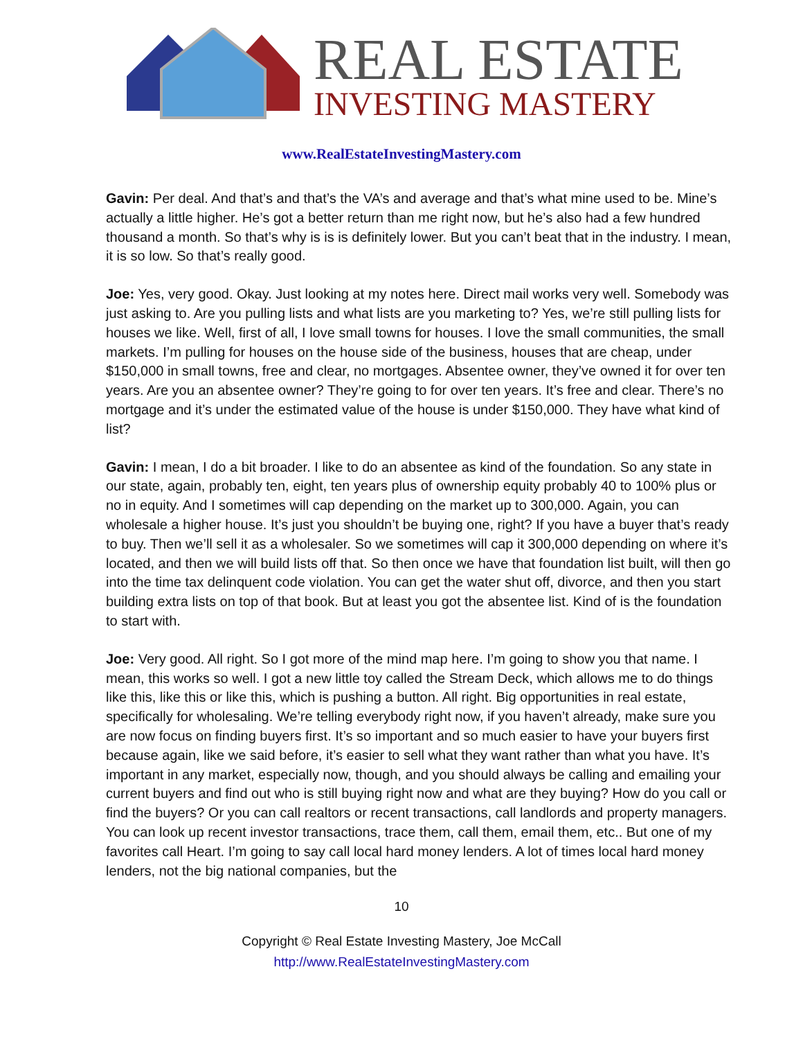REAL ESTATE
INVESTING MASTERY
www.RealEstateInvestingMastery.com
Gavin: Per deal. And that’s and that’s the VA’s and average and that’s what mine used to be. Mine’s actually a little higher. He’s got a better return than me right now, but he’s also had a few hundred thousand a month. So that’s why is is is definitely lower. But you can’t beat that in the industry. I mean, it is so low. So that’s really good.
Joe: Yes, very good. Okay. Just looking at my notes here. Direct mail works very well. Somebody was just asking to. Are you pulling lists and what lists are you marketing to? Yes, we’re still pulling lists for houses we like. Well, first of all, I love small towns for houses. I love the small communities, the small markets. I’m pulling for houses on the house side of the business, houses that are cheap, under $150,000 in small towns, free and clear, no mortgages. Absentee owner, they’ve owned it for over ten years. Are you an absentee owner? They’re going to for over ten years. It’s free and clear. There’s no mortgage and it’s under the estimated value of the house is under $150,000. They have what kind of list?
Gavin: I mean, I do a bit broader. I like to do an absentee as kind of the foundation. So any state in our state, again, probably ten, eight, ten years plus of ownership equity probably 40 to 100% plus or no in equity. And I sometimes will cap depending on the market up to 300,000. Again, you can wholesale a higher house. It’s just you shouldn’t be buying one, right? If you have a buyer that’s ready to buy. Then we’ll sell it as a wholesaler. So we sometimes will cap it 300,000 depending on where it’s located, and then we will build lists off that. So then once we have that foundation list built, will then go into the time tax delinquent code violation. You can get the water shut off, divorce, and then you start building extra lists on top of that book. But at least you got the absentee list. Kind of is the foundation to start with.
Joe: Very good. All right. So I got more of the mind map here. I’m going to show you that name. I mean, this works so well. I got a new little toy called the Stream Deck, which allows me to do things like this, like this or like this, which is pushing a button. All right. Big opportunities in real estate, specifically for wholesaling. We’re telling everybody right now, if you haven’t already, make sure you are now focus on finding buyers first. It’s so important and so much easier to have your buyers first because again, like we said before, it’s easier to sell what they want rather than what you have. It’s important in any market, especially now, though, and you should always be calling and emailing your current buyers and find out who is still buying right now and what are they buying? How do you call or find the buyers? Or you can call realtors or recent transactions, call landlords and property managers. You can look up recent investor transactions, trace them, call them, email them, etc.. But one of my favorites call Heart. I’m going to say call local hard money lenders. A lot of times local hard money lenders, not the big national companies, but the
10
Copyright © Real Estate Investing Mastery, Joe McCall
http://www.RealEstateInvestingMastery.com